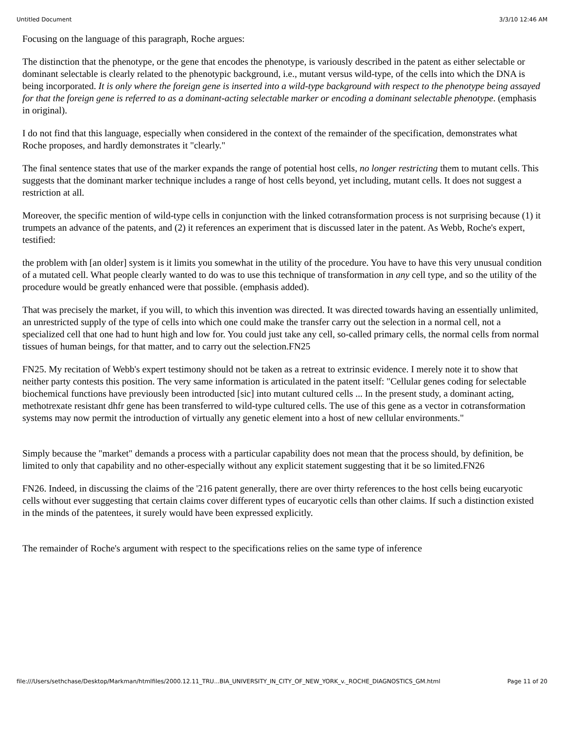Untitled Document 3/3/10 12:46 AM
Focusing on the language of this paragraph, Roche argues:
The distinction that the phenotype, or the gene that encodes the phenotype, is variously described in the patent as either selectable or dominant selectable is clearly related to the phenotypic background, i.e., mutant versus wild-type, of the cells into which the DNA is being incorporated. It is only where the foreign gene is inserted into a wild-type background with respect to the phenotype being assayed for that the foreign gene is referred to as a dominant-acting selectable marker or encoding a dominant selectable phenotype. (emphasis in original).
I do not find that this language, especially when considered in the context of the remainder of the specification, demonstrates what Roche proposes, and hardly demonstrates it "clearly."
The final sentence states that use of the marker expands the range of potential host cells, no longer restricting them to mutant cells. This suggests that the dominant marker technique includes a range of host cells beyond, yet including, mutant cells. It does not suggest a restriction at all.
Moreover, the specific mention of wild-type cells in conjunction with the linked cotransformation process is not surprising because (1) it trumpets an advance of the patents, and (2) it references an experiment that is discussed later in the patent. As Webb, Roche's expert, testified:
the problem with [an older] system is it limits you somewhat in the utility of the procedure. You have to have this very unusual condition of a mutated cell. What people clearly wanted to do was to use this technique of transformation in any cell type, and so the utility of the procedure would be greatly enhanced were that possible. (emphasis added).
That was precisely the market, if you will, to which this invention was directed. It was directed towards having an essentially unlimited, an unrestricted supply of the type of cells into which one could make the transfer carry out the selection in a normal cell, not a specialized cell that one had to hunt high and low for. You could just take any cell, so-called primary cells, the normal cells from normal tissues of human beings, for that matter, and to carry out the selection.FN25
FN25. My recitation of Webb's expert testimony should not be taken as a retreat to extrinsic evidence. I merely note it to show that neither party contests this position. The very same information is articulated in the patent itself: "Cellular genes coding for selectable biochemical functions have previously been introducted [sic] into mutant cultured cells ... In the present study, a dominant acting, methotrexate resistant dhfr gene has been transferred to wild-type cultured cells. The use of this gene as a vector in cotransformation systems may now permit the introduction of virtually any genetic element into a host of new cellular environments."
Simply because the "market" demands a process with a particular capability does not mean that the process should, by definition, be limited to only that capability and no other-especially without any explicit statement suggesting that it be so limited.FN26
FN26. Indeed, in discussing the claims of the '216 patent generally, there are over thirty references to the host cells being eucaryotic cells without ever suggesting that certain claims cover different types of eucaryotic cells than other claims. If such a distinction existed in the minds of the patentees, it surely would have been expressed explicitly.
The remainder of Roche's argument with respect to the specifications relies on the same type of inference
file:///Users/sethchase/Desktop/Markman/htmlfiles/2000.12.11_TRU...BIA_UNIVERSITY_IN_CITY_OF_NEW_YORK_v._ROCHE_DIAGNOSTICS_GM.html Page 11 of 20